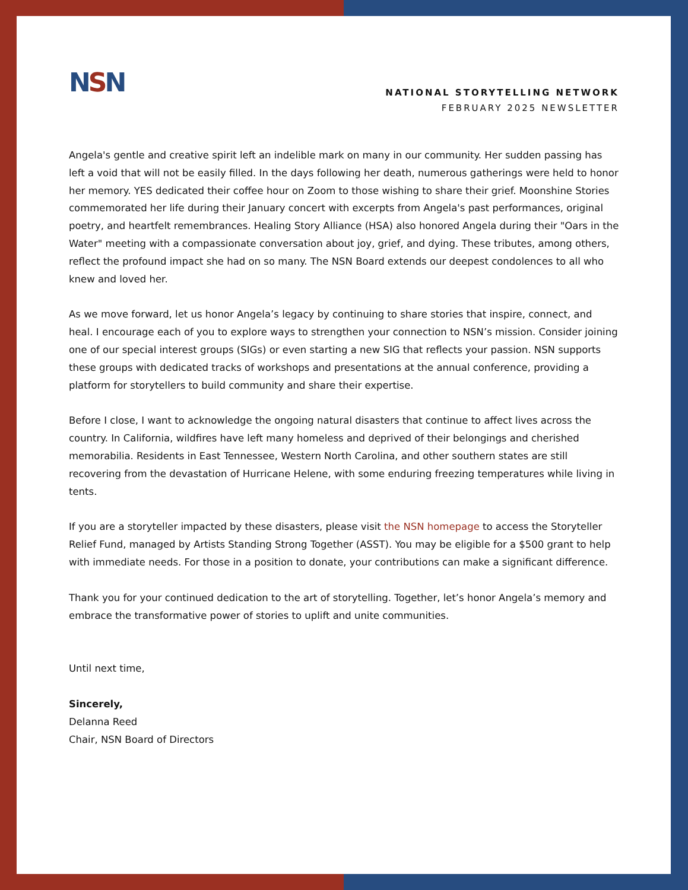NSN
NATIONAL STORYTELLING NETWORK
FEBRUARY 2025 NEWSLETTER
Angela's gentle and creative spirit left an indelible mark on many in our community. Her sudden passing has left a void that will not be easily filled. In the days following her death, numerous gatherings were held to honor her memory. YES dedicated their coffee hour on Zoom to those wishing to share their grief. Moonshine Stories commemorated her life during their January concert with excerpts from Angela's past performances, original poetry, and heartfelt remembrances. Healing Story Alliance (HSA) also honored Angela during their "Oars in the Water" meeting with a compassionate conversation about joy, grief, and dying. These tributes, among others, reflect the profound impact she had on so many. The NSN Board extends our deepest condolences to all who knew and loved her.
As we move forward, let us honor Angela’s legacy by continuing to share stories that inspire, connect, and heal. I encourage each of you to explore ways to strengthen your connection to NSN’s mission. Consider joining one of our special interest groups (SIGs) or even starting a new SIG that reflects your passion. NSN supports these groups with dedicated tracks of workshops and presentations at the annual conference, providing a platform for storytellers to build community and share their expertise.
Before I close, I want to acknowledge the ongoing natural disasters that continue to affect lives across the country. In California, wildfires have left many homeless and deprived of their belongings and cherished memorabilia. Residents in East Tennessee, Western North Carolina, and other southern states are still recovering from the devastation of Hurricane Helene, with some enduring freezing temperatures while living in tents.
If you are a storyteller impacted by these disasters, please visit the NSN homepage to access the Storyteller Relief Fund, managed by Artists Standing Strong Together (ASST). You may be eligible for a $500 grant to help with immediate needs. For those in a position to donate, your contributions can make a significant difference.
Thank you for your continued dedication to the art of storytelling. Together, let’s honor Angela’s memory and embrace the transformative power of stories to uplift and unite communities.
Until next time,
Sincerely,
Delanna Reed
Chair, NSN Board of Directors